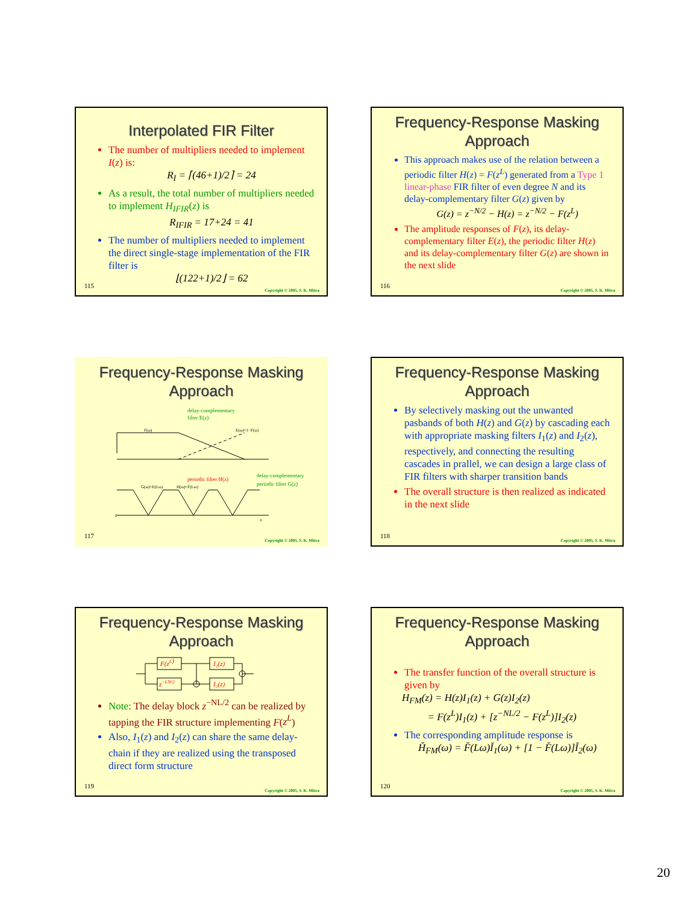Interpolated FIR Filter
The number of multipliers needed to implement I(z) is:
R<sub>I</sub> = ⌈(46+1)/2⌉ = 24
As a result, the total number of multipliers needed to implement H<sub>IFIR</sub>(z) is
R<sub>IFIR</sub> = 17+24 = 41
The number of multipliers needed to implement the direct single-stage implementation of the FIR filter is
⌊(122+1)/2⌋ = 62
115
Copyright © 2005, S. K. Mitra
Frequency-Response Masking Approach
This approach makes use of the relation between a periodic filter H(z) = F(z<sup>L</sup>) generated from a Type 1 linear-phase FIR filter of even degree N and its delay-complementary filter G(z) given by
G(z) = z<sup>−N/2</sup> − H(z) = z<sup>−N/2</sup> − F(z<sup>L</sup>)
The amplitude responses of F(z), its delay-complementary filter E(z), the periodic filter H(z) and its delay-complementary filter G(z) are shown in the next slide
116
Copyright © 2005, S. K. Mitra
Frequency-Response Masking Approach
delay-complementary
filter E(z)
F(ω)
E(ω)=1−F(ω)
periodic filter H(z)
delay-complementary
periodic filter G(z)
G(ω)=E(Lω)
H(ω)=F(Lω)
0
π
117
Copyright © 2005, S. K. Mitra
Frequency-Response Masking Approach
By selectively masking out the unwanted pasbands of both H(z) and G(z) by cascading each with appropriate masking filters I<sub>1</sub>(z) and I<sub>2</sub>(z), respectively, and connecting the resulting cascades in prallel, we can design a large class of FIR filters with sharper transition bands
The overall structure is then realized as indicated in the next slide
118
Copyright © 2005, S. K. Mitra
Frequency-Response Masking Approach
F(zL)
I₁(z)
z−LN/2
I₂(z)
Note: The delay block z<sup>−NL/2</sup> can be realized by tapping the FIR structure implementing F(z<sup>L</sup>)
Also, I<sub>1</sub>(z) and I<sub>2</sub>(z) can share the same delay-chain if they are realized using the transposed direct form structure
119
Copyright © 2005, S. K. Mitra
Frequency-Response Masking Approach
The transfer function of the overall structure is given by
H<sub>FM</sub>(z) = H(z)I<sub>1</sub>(z) + G(z)I<sub>2</sub>(z)
= F(z<sup>L</sup>)I<sub>1</sub>(z) + [z<sup>−NL/2</sup> − F(z<sup>L</sup>)]I<sub>2</sub>(z)
The corresponding amplitude response is
H̆<sub>FM</sub>(ω) = F̆(Lω)Ĭ<sub>1</sub>(ω) + [1 − F̆(Lω)]Ĭ<sub>2</sub>(ω)
120
Copyright © 2005, S. K. Mitra
20